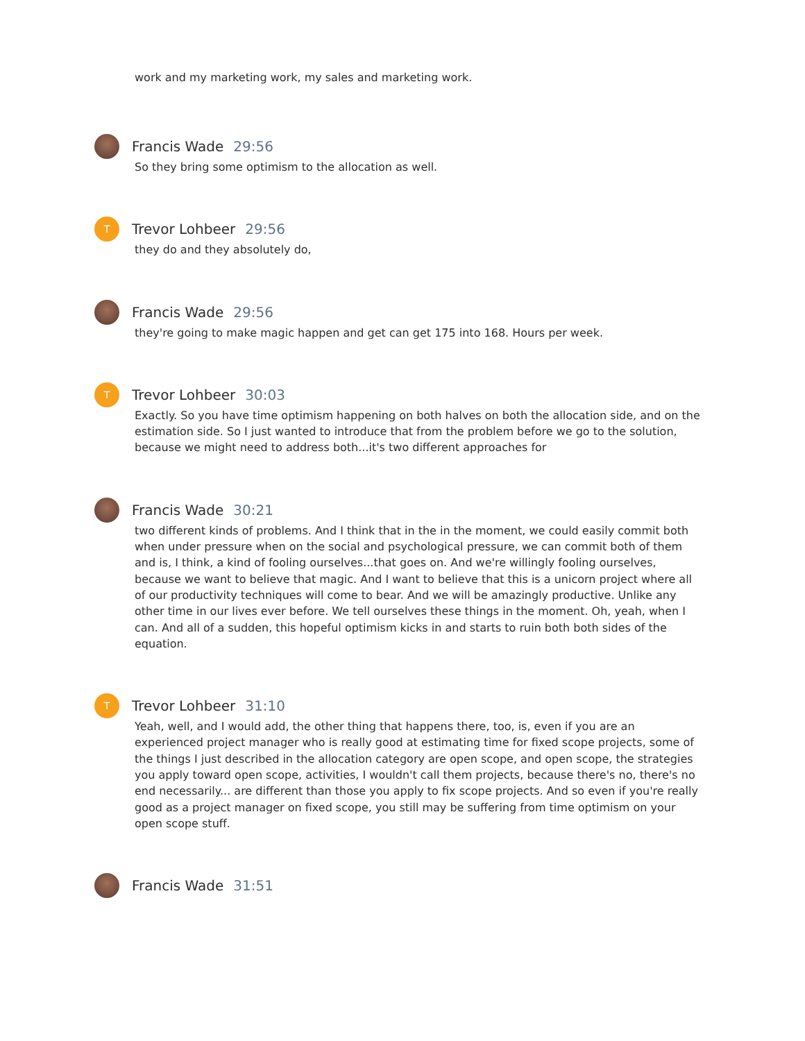work and my marketing work, my sales and marketing work.
Francis Wade 29:56
So they bring some optimism to the allocation as well.
T
Trevor Lohbeer 29:56
they do and they absolutely do,
Francis Wade 29:56
they're going to make magic happen and get can get 175 into 168. Hours per week.
T
Trevor Lohbeer 30:03
Exactly. So you have time optimism happening on both halves on both the allocation side, and on the estimation side. So I just wanted to introduce that from the problem before we go to the solution, because we might need to address both...it's two different approaches for
Francis Wade 30:21
two different kinds of problems. And I think that in the in the moment, we could easily commit both when under pressure when on the social and psychological pressure, we can commit both of them and is, I think, a kind of fooling ourselves...that goes on. And we're willingly fooling ourselves, because we want to believe that magic. And I want to believe that this is a unicorn project where all of our productivity techniques will come to bear. And we will be amazingly productive. Unlike any other time in our lives ever before. We tell ourselves these things in the moment. Oh, yeah, when I can. And all of a sudden, this hopeful optimism kicks in and starts to ruin both both sides of the equation.
T
Trevor Lohbeer 31:10
Yeah, well, and I would add, the other thing that happens there, too, is, even if you are an experienced project manager who is really good at estimating time for fixed scope projects, some of the things I just described in the allocation category are open scope, and open scope, the strategies you apply toward open scope, activities, I wouldn't call them projects, because there's no, there's no end necessarily... are different than those you apply to fix scope projects. And so even if you're really good as a project manager on fixed scope, you still may be suffering from time optimism on your open scope stuff.
Francis Wade 31:51